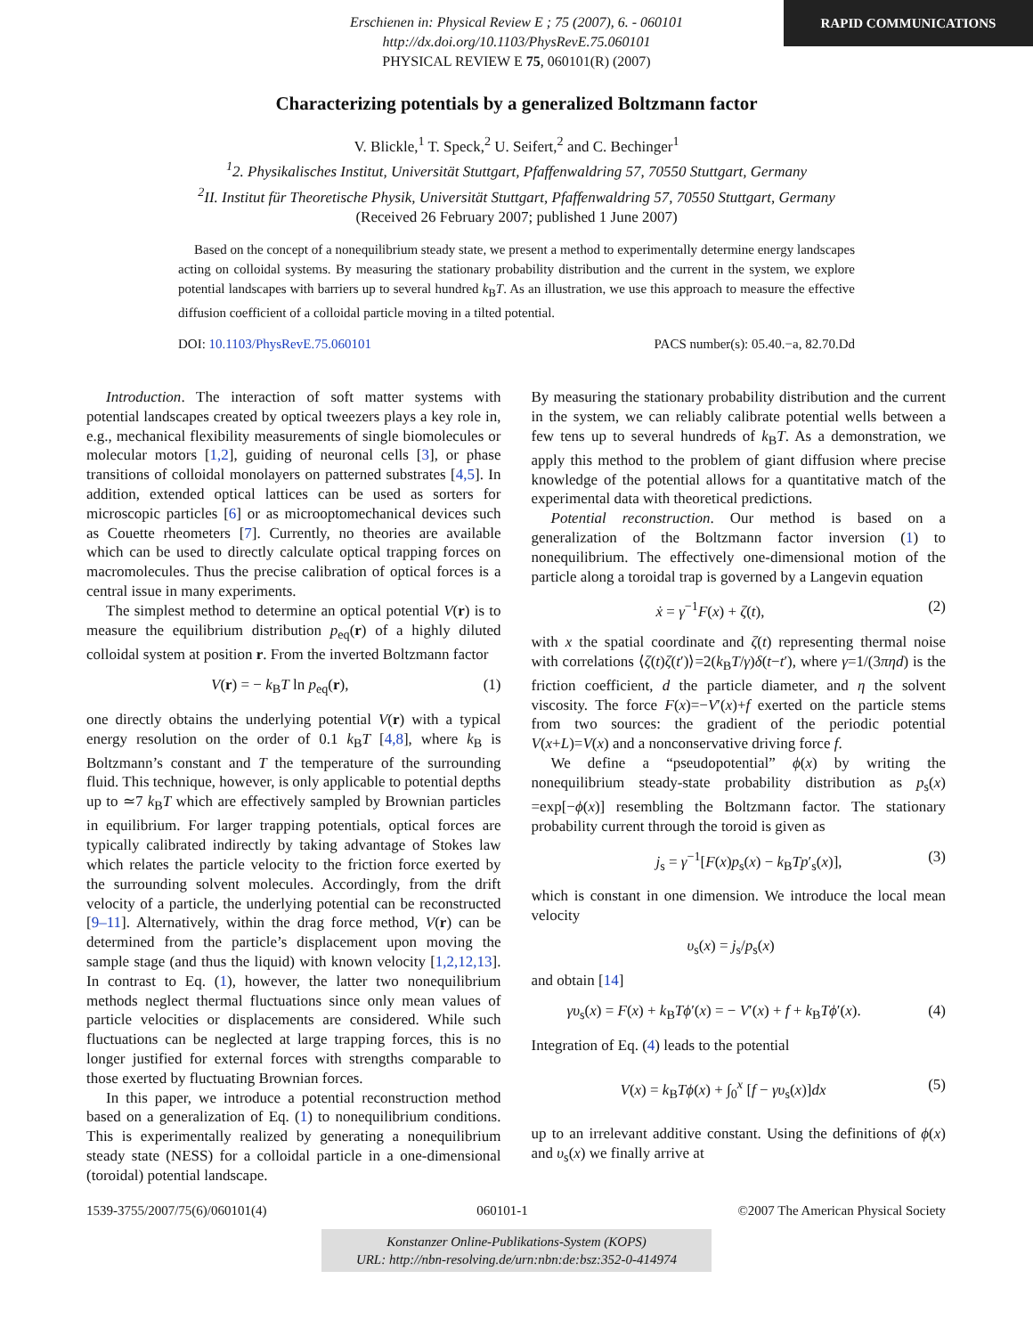RAPID COMMUNICATIONS
Erschienen in: Physical Review E ; 75 (2007), 6. - 060101
http://dx.doi.org/10.1103/PhysRevE.75.060101
PHYSICAL REVIEW E 75, 060101(R) (2007)
Characterizing potentials by a generalized Boltzmann factor
V. Blickle,<sup>1</sup> T. Speck,<sup>2</sup> U. Seifert,<sup>2</sup> and C. Bechinger<sup>1</sup>
<sup>1</sup> 2. Physikalisches Institut, Universität Stuttgart, Pfaffenwaldring 57, 70550 Stuttgart, Germany
<sup>2</sup> II. Institut für Theoretische Physik, Universität Stuttgart, Pfaffenwaldring 57, 70550 Stuttgart, Germany
(Received 26 February 2007; published 1 June 2007)
Based on the concept of a nonequilibrium steady state, we present a method to experimentally determine energy landscapes acting on colloidal systems. By measuring the stationary probability distribution and the current in the system, we explore potential landscapes with barriers up to several hundred k<sub>B</sub>T. As an illustration, we use this approach to measure the effective diffusion coefficient of a colloidal particle moving in a tilted potential.
DOI: 10.1103/PhysRevE.75.060101 PACS number(s): 05.40.−a, 82.70.Dd
Introduction. The interaction of soft matter systems with potential landscapes created by optical tweezers plays a key role in, e.g., mechanical flexibility measurements of single biomolecules or molecular motors [1,2], guiding of neuronal cells [3], or phase transitions of colloidal monolayers on patterned substrates [4,5]. In addition, extended optical lattices can be used as sorters for microscopic particles [6] or as microoptomechanical devices such as Couette rheometers [7]. Currently, no theories are available which can be used to directly calculate optical trapping forces on macromolecules. Thus the precise calibration of optical forces is a central issue in many experiments.
The simplest method to determine an optical potential V(r) is to measure the equilibrium distribution p<sub>eq</sub>(r) of a highly diluted colloidal system at position r. From the inverted Boltzmann factor
V(r) = − k<sub>B</sub>T ln p<sub>eq</sub>(r), (1)
one directly obtains the underlying potential V(r) with a typical energy resolution on the order of 0.1 k<sub>B</sub>T [4,8], where k<sub>B</sub> is Boltzmann’s constant and T the temperature of the surrounding fluid. This technique, however, is only applicable to potential depths up to ≃7 k<sub>B</sub>T which are effectively sampled by Brownian particles in equilibrium. For larger trapping potentials, optical forces are typically calibrated indirectly by taking advantage of Stokes law which relates the particle velocity to the friction force exerted by the surrounding solvent molecules. Accordingly, from the drift velocity of a particle, the underlying potential can be reconstructed [9–11]. Alternatively, within the drag force method, V(r) can be determined from the particle’s displacement upon moving the sample stage (and thus the liquid) with known velocity [1,2,12,13]. In contrast to Eq. (1), however, the latter two nonequilibrium methods neglect thermal fluctuations since only mean values of particle velocities or displacements are considered. While such fluctuations can be neglected at large trapping forces, this is no longer justified for external forces with strengths comparable to those exerted by fluctuating Brownian forces.
In this paper, we introduce a potential reconstruction method based on a generalization of Eq. (1) to nonequilibrium conditions. This is experimentally realized by generating a nonequilibrium steady state (NESS) for a colloidal particle in a one-dimensional (toroidal) potential landscape.
By measuring the stationary probability distribution and the current in the system, we can reliably calibrate potential wells between a few tens up to several hundreds of k<sub>B</sub>T. As a demonstration, we apply this method to the problem of giant diffusion where precise knowledge of the potential allows for a quantitative match of the experimental data with theoretical predictions.
Potential reconstruction. Our method is based on a generalization of the Boltzmann factor inversion (1) to nonequilibrium. The effectively one-dimensional motion of the particle along a toroidal trap is governed by a Langevin equation
ẋ = γ<sup>−1</sup>F(x) + ζ(t), (2)
with x the spatial coordinate and ζ(t) representing thermal noise with correlations ⟨ζ(t)ζ(t′)⟩=2(k<sub>B</sub>T/γ)δ(t−t′), where γ=1/(3πηd) is the friction coefficient, d the particle diameter, and η the solvent viscosity. The force F(x)=−V′(x)+f exerted on the particle stems from two sources: the gradient of the periodic potential V(x+L)=V(x) and a nonconservative driving force f.
We define a “pseudopotential” ϕ(x) by writing the nonequilibrium steady-state probability distribution as p<sub>s</sub>(x) =exp[−ϕ(x)] resembling the Boltzmann factor. The stationary probability current through the toroid is given as
j<sub>s</sub> = γ<sup>−1</sup>[F(x)p<sub>s</sub>(x) − k<sub>B</sub>Tp′<sub>s</sub>(x)], (3)
which is constant in one dimension. We introduce the local mean velocity
υ<sub>s</sub>(x) = j<sub>s</sub>/p<sub>s</sub>(x)
and obtain [14]
γυ<sub>s</sub>(x) = F(x) + k<sub>B</sub>Tϕ′(x) = − V′(x) + f + k<sub>B</sub>Tϕ′(x). (4)
Integration of Eq. (4) leads to the potential
V(x) = k<sub>B</sub>Tϕ(x) + ∫<sub>0</sub><sup>x</sup> [f − γυ<sub>s</sub>(x)]dx (5)
up to an irrelevant additive constant. Using the definitions of ϕ(x) and υ<sub>s</sub>(x) we finally arrive at
1539-3755/2007/75(6)/060101(4) 060101-1 ©2007 The American Physical Society
Konstanzer Online-Publikations-System (KOPS)
URL: http://nbn-resolving.de/urn:nbn:de:bsz:352-0-414974